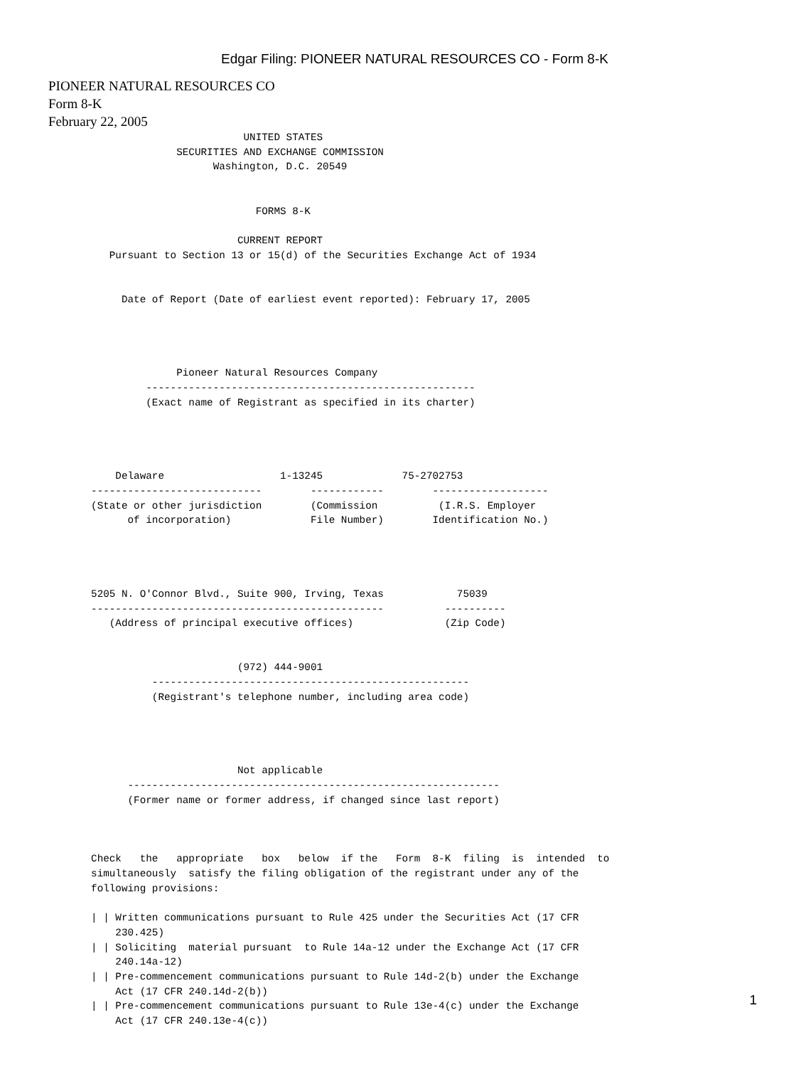Edgar Filing: PIONEER NATURAL RESOURCES CO - Form 8-K
PIONEER NATURAL RESOURCES CO
Form 8-K
February 22, 2005
                                UNITED STATES
                     SECURITIES AND EXCHANGE COMMISSION
                           Washington, D.C. 20549


                                  FORMS 8-K

                               CURRENT REPORT
          Pursuant to Section 13 or 15(d) of the Securities Exchange Act of 1934


            Date of Report (Date of earliest event reported): February 17, 2005




                     Pioneer Natural Resources Company
                ------------------------------------------------------
                (Exact name of Registrant as specified in its charter)




           Delaware                   1-13245             75-2702753
       ----------------------------        ------------        -------------------
       (State or other jurisdiction        (Commission          (I.R.S. Employer
             of incorporation)             File Number)        Identification No.)




       5205 N. O'Connor Blvd., Suite 900, Irving, Texas            75039
       ------------------------------------------------          ----------
          (Address of principal executive offices)               (Zip Code)


                               (972) 444-9001
                 ----------------------------------------------------
                 (Registrant's telephone number, including area code)




                               Not applicable
             -------------------------------------------------------------
             (Former name or former address, if changed since last report)



       Check   the   appropriate   box   below  if the   Form  8-K  filing  is  intended  to
       simultaneously  satisfy the filing obligation of the registrant under any of the
       following provisions:

       | | Written communications pursuant to Rule 425 under the Securities Act (17 CFR
           230.425)
       | | Soliciting  material pursuant  to Rule 14a-12 under the Exchange Act (17 CFR
           240.14a-12)
       | | Pre-commencement communications pursuant to Rule 14d-2(b) under the Exchange
           Act (17 CFR 240.14d-2(b))
       | | Pre-commencement communications pursuant to Rule 13e-4(c) under the Exchange
           Act (17 CFR 240.13e-4(c))
1